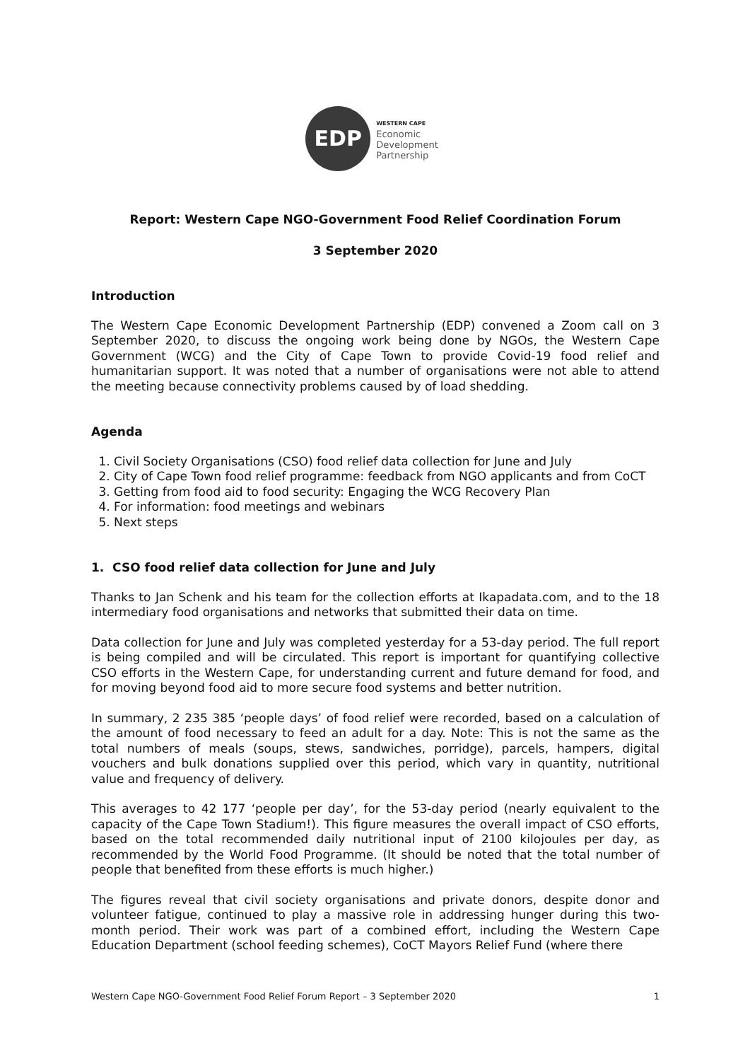EDP
WESTERN CAPE
Economic
Development
Partnership
Report: Western Cape NGO-Government Food Relief Coordination Forum
3 September 2020
Introduction
The Western Cape Economic Development Partnership (EDP) convened a Zoom call on 3 September 2020, to discuss the ongoing work being done by NGOs, the Western Cape Government (WCG) and the City of Cape Town to provide Covid-19 food relief and humanitarian support. It was noted that a number of organisations were not able to attend the meeting because connectivity problems caused by of load shedding.
Agenda
1. Civil Society Organisations (CSO) food relief data collection for June and July
2. City of Cape Town food relief programme: feedback from NGO applicants and from CoCT
3. Getting from food aid to food security: Engaging the WCG Recovery Plan
4. For information: food meetings and webinars
5. Next steps
1. CSO food relief data collection for June and July
Thanks to Jan Schenk and his team for the collection efforts at Ikapadata.com, and to the 18 intermediary food organisations and networks that submitted their data on time.
Data collection for June and July was completed yesterday for a 53-day period. The full report is being compiled and will be circulated. This report is important for quantifying collective CSO efforts in the Western Cape, for understanding current and future demand for food, and for moving beyond food aid to more secure food systems and better nutrition.
In summary, 2 235 385 ‘people days’ of food relief were recorded, based on a calculation of the amount of food necessary to feed an adult for a day. Note: This is not the same as the total numbers of meals (soups, stews, sandwiches, porridge), parcels, hampers, digital vouchers and bulk donations supplied over this period, which vary in quantity, nutritional value and frequency of delivery.
This averages to 42 177 ‘people per day’, for the 53-day period (nearly equivalent to the capacity of the Cape Town Stadium!). This figure measures the overall impact of CSO efforts, based on the total recommended daily nutritional input of 2100 kilojoules per day, as recommended by the World Food Programme. (It should be noted that the total number of people that benefited from these efforts is much higher.)
The figures reveal that civil society organisations and private donors, despite donor and volunteer fatigue, continued to play a massive role in addressing hunger during this two-month period. Their work was part of a combined effort, including the Western Cape Education Department (school feeding schemes), CoCT Mayors Relief Fund (where there
Western Cape NGO-Government Food Relief Forum Report – 3 September 2020 1